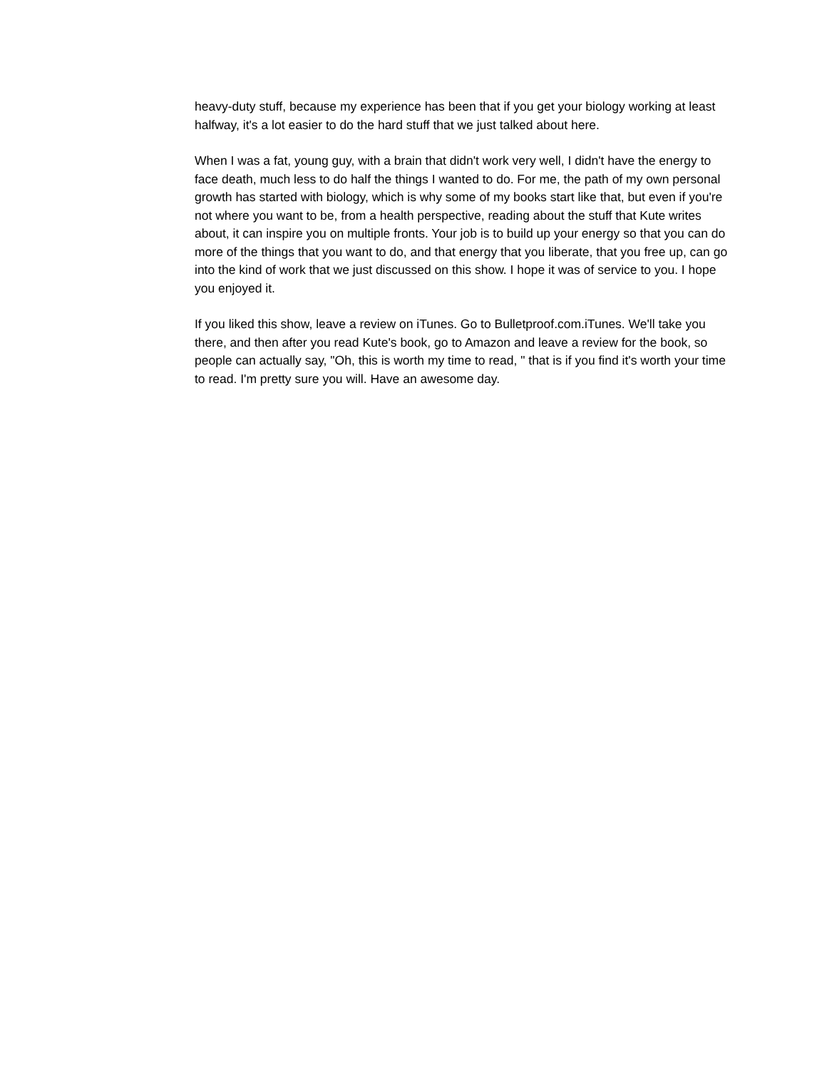heavy-duty stuff, because my experience has been that if you get your biology working at least halfway, it's a lot easier to do the hard stuff that we just talked about here.
When I was a fat, young guy, with a brain that didn't work very well, I didn't have the energy to face death, much less to do half the things I wanted to do. For me, the path of my own personal growth has started with biology, which is why some of my books start like that, but even if you're not where you want to be, from a health perspective, reading about the stuff that Kute writes about, it can inspire you on multiple fronts. Your job is to build up your energy so that you can do more of the things that you want to do, and that energy that you liberate, that you free up, can go into the kind of work that we just discussed on this show. I hope it was of service to you. I hope you enjoyed it.
If you liked this show, leave a review on iTunes. Go to Bulletproof.com.iTunes. We'll take you there, and then after you read Kute's book, go to Amazon and leave a review for the book, so people can actually say, "Oh, this is worth my time to read, " that is if you find it's worth your time to read. I'm pretty sure you will. Have an awesome day.